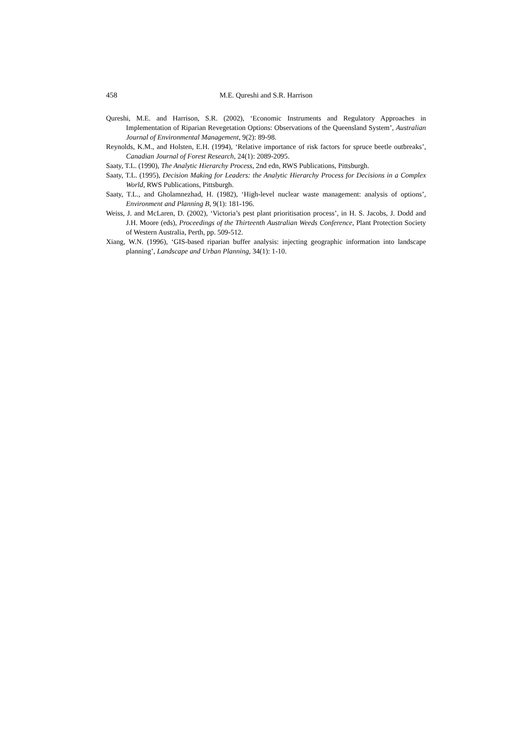458 M.E. Qureshi and S.R. Harrison
Qureshi, M.E. and Harrison, S.R. (2002), ‘Economic Instruments and Regulatory Approaches in Implementation of Riparian Revegetation Options: Observations of the Queensland System’, Australian Journal of Environmental Management, 9(2): 89-98.
Reynolds, K.M., and Holsten, E.H. (1994), ‘Relative importance of risk factors for spruce beetle outbreaks’, Canadian Journal of Forest Research, 24(1): 2089-2095.
Saaty, T.L. (1990), The Analytic Hierarchy Process, 2nd edn, RWS Publications, Pittsburgh.
Saaty, T.L. (1995), Decision Making for Leaders: the Analytic Hierarchy Process for Decisions in a Complex World, RWS Publications, Pittsburgh.
Saaty, T.L., and Gholamnezhad, H. (1982), ‘High-level nuclear waste management: analysis of options’, Environment and Planning B, 9(1): 181-196.
Weiss, J. and McLaren, D. (2002), ‘Victoria’s pest plant prioritisation process’, in H. S. Jacobs, J. Dodd and J.H. Moore (eds), Proceedings of the Thirteenth Australian Weeds Conference, Plant Protection Society of Western Australia, Perth, pp. 509-512.
Xiang, W.N. (1996), ‘GIS-based riparian buffer analysis: injecting geographic information into landscape planning’, Landscape and Urban Planning, 34(1): 1-10.